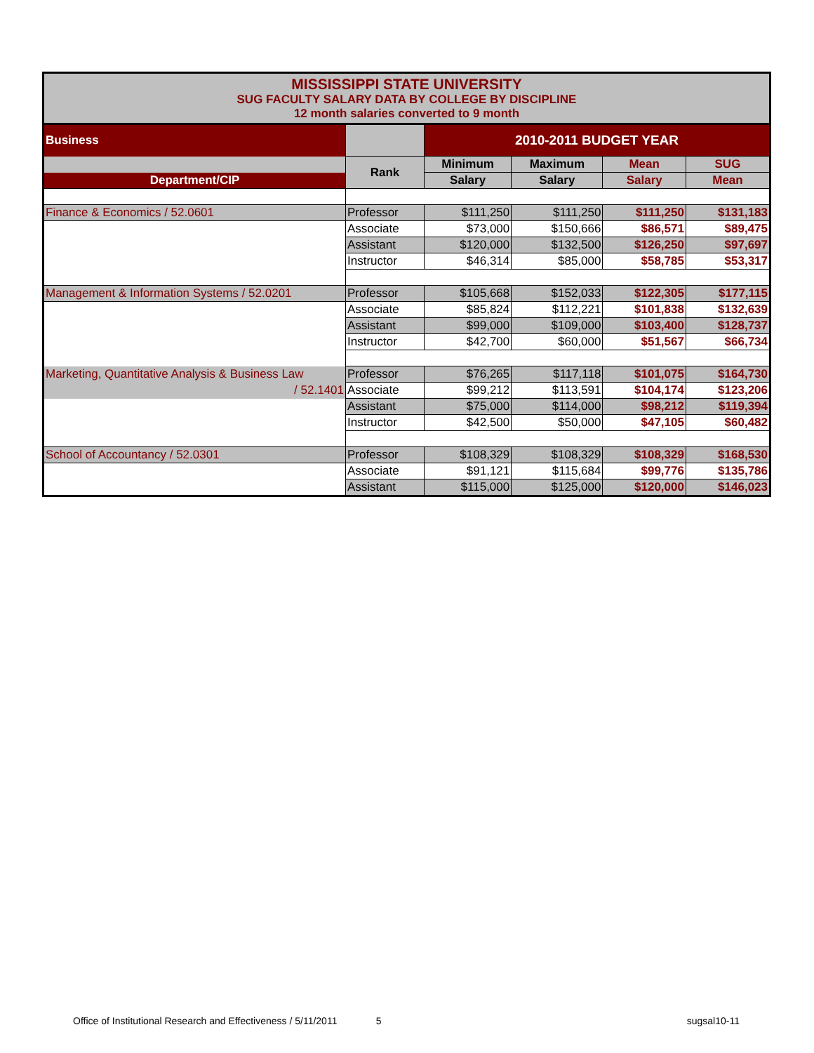| MISSISSIPPI STATE UNIVERSITY SUG FACULTY SALARY DATA BY COLLEGE BY DISCIPLINE 12 month salaries converted to 9 month | | | | | |
| Business | | 2010-2011 BUDGET YEAR | | | |
| | Rank | Minimum | Maximum | Mean | SUG |
| Department/CIP | | Salary | Salary | Salary | Mean |
| Finance & Economics / 52.0601 | Professor | $111,250 | $111,250 | $111,250 | $131,183 |
| | Associate | $73,000 | $150,666 | $86,571 | $89,475 |
| | Assistant | $120,000 | $132,500 | $126,250 | $97,697 |
| | Instructor | $46,314 | $85,000 | $58,785 | $53,317 |
| Management & Information Systems / 52.0201 | Professor | $105,668 | $152,033 | $122,305 | $177,115 |
| | Associate | $85,824 | $112,221 | $101,838 | $132,639 |
| | Assistant | $99,000 | $109,000 | $103,400 | $128,737 |
| | Instructor | $42,700 | $60,000 | $51,567 | $66,734 |
| Marketing, Quantitative Analysis & Business Law | Professor | $76,265 | $117,118 | $101,075 | $164,730 |
| / 52.1401 | Associate | $99,212 | $113,591 | $104,174 | $123,206 |
| | Assistant | $75,000 | $114,000 | $98,212 | $119,394 |
| | Instructor | $42,500 | $50,000 | $47,105 | $60,482 |
| School of Accountancy / 52.0301 | Professor | $108,329 | $108,329 | $108,329 | $168,530 |
| | Associate | $91,121 | $115,684 | $99,776 | $135,786 |
| | Assistant | $115,000 | $125,000 | $120,000 | $146,023 |
Office of Institutional Research and Effectiveness / 5/11/2011 5 sugsal10-11